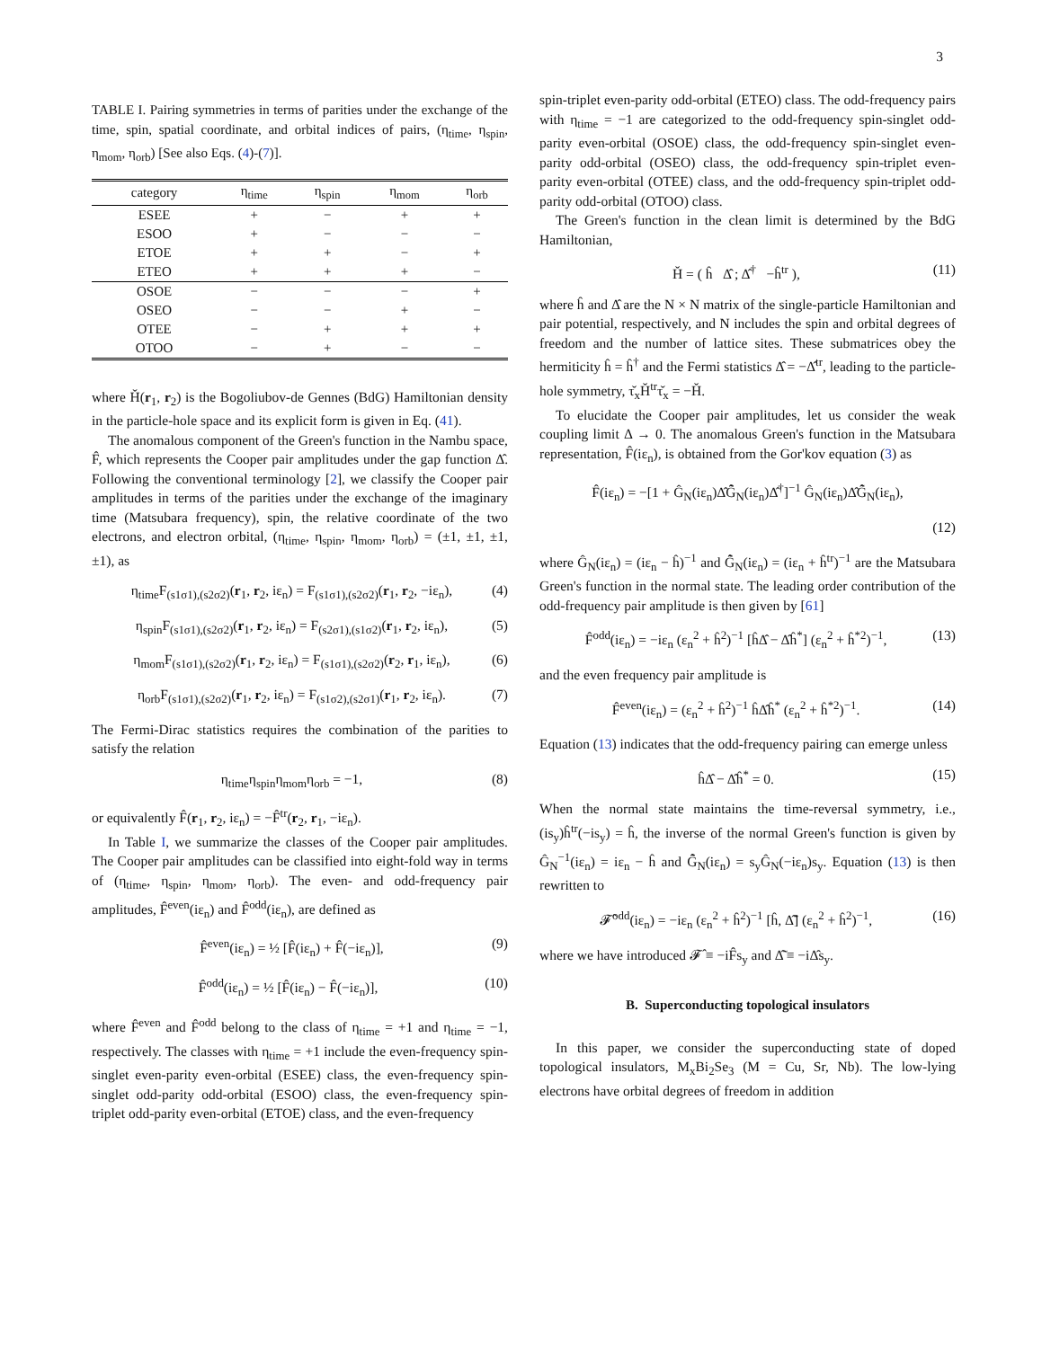3
TABLE I. Pairing symmetries in terms of parities under the exchange of the time, spin, spatial coordinate, and orbital indices of pairs, (η<sub>time</sub>, η<sub>spin</sub>, η<sub>mom</sub>, η<sub>orb</sub>) [See also Eqs. (4)-(7)].
| category | η<sub>time</sub> | η<sub>spin</sub> | η<sub>mom</sub> | η<sub>orb</sub> |
| --- | --- | --- | --- | --- |
| ESEE | + | − | + | + |
| ESOO | + | − | − | − |
| ETOE | + | + | − | + |
| ETEO | + | + | + | − |
| OSOE | − | − | − | + |
| OSEO | − | − | + | − |
| OTEE | − | + | + | + |
| OTOO | − | + | − | − |
where Ȟ(r<sub>1</sub>, r<sub>2</sub>) is the Bogoliubov-de Gennes (BdG) Hamiltonian density in the particle-hole space and its explicit form is given in Eq. (41).
The anomalous component of the Green's function in the Nambu space, F̂, which represents the Cooper pair amplitudes under the gap function Δ̂. Following the conventional terminology [2], we classify the Cooper pair amplitudes in terms of the parities under the exchange of the imaginary time (Matsubara frequency), spin, the relative coordinate of the two electrons, and electron orbital, (η<sub>time</sub>, η<sub>spin</sub>, η<sub>mom</sub>, η<sub>orb</sub>) = (±1, ±1, ±1, ±1), as
η<sub>time</sub>F<sub>(s1σ1),(s2σ2)</sub>(r<sub>1</sub>, r<sub>2</sub>, iε<sub>n</sub>) = F<sub>(s1σ1),(s2σ2)</sub>(r<sub>1</sub>, r<sub>2</sub>, −iε<sub>n</sub>), (4)
η<sub>spin</sub>F<sub>(s1σ1),(s2σ2)</sub>(r<sub>1</sub>, r<sub>2</sub>, iε<sub>n</sub>) = F<sub>(s2σ1),(s1σ2)</sub>(r<sub>1</sub>, r<sub>2</sub>, iε<sub>n</sub>), (5)
η<sub>mom</sub>F<sub>(s1σ1),(s2σ2)</sub>(r<sub>1</sub>, r<sub>2</sub>, iε<sub>n</sub>) = F<sub>(s1σ1),(s2σ2)</sub>(r<sub>2</sub>, r<sub>1</sub>, iε<sub>n</sub>), (6)
η<sub>orb</sub>F<sub>(s1σ1),(s2σ2)</sub>(r<sub>1</sub>, r<sub>2</sub>, iε<sub>n</sub>) = F<sub>(s1σ2),(s2σ1)</sub>(r<sub>1</sub>, r<sub>2</sub>, iε<sub>n</sub>). (7)
The Fermi-Dirac statistics requires the combination of the parities to satisfy the relation
η<sub>time</sub>η<sub>spin</sub>η<sub>mom</sub>η<sub>orb</sub> = −1, (8)
or equivalently F̂(r<sub>1</sub>, r<sub>2</sub>, iε<sub>n</sub>) = −F̂<sup>tr</sup>(r<sub>2</sub>, r<sub>1</sub>, −iε<sub>n</sub>).
In Table I, we summarize the classes of the Cooper pair amplitudes. The Cooper pair amplitudes can be classified into eight-fold way in terms of (η<sub>time</sub>, η<sub>spin</sub>, η<sub>mom</sub>, η<sub>orb</sub>). The even- and odd-frequency pair amplitudes, F̂<sup>even</sup>(iε<sub>n</sub>) and F̂<sup>odd</sup>(iε<sub>n</sub>), are defined as
F̂<sup>even</sup>(iε<sub>n</sub>) = ½ [F̂(iε<sub>n</sub>) + F̂(−iε<sub>n</sub>)], (9)
F̂<sup>odd</sup>(iε<sub>n</sub>) = ½ [F̂(iε<sub>n</sub>) − F̂(−iε<sub>n</sub>)], (10)
where F̂<sup>even</sup> and F̂<sup>odd</sup> belong to the class of η<sub>time</sub> = +1 and η<sub>time</sub> = −1, respectively. The classes with η<sub>time</sub> = +1 include the even-frequency spin-singlet even-parity even-orbital (ESEE) class, the even-frequency spin-singlet odd-parity odd-orbital (ESOO) class, the even-frequency spin-triplet odd-parity even-orbital (ETOE) class, and the even-frequency
spin-triplet even-parity odd-orbital (ETEO) class. The odd-frequency pairs with η<sub>time</sub> = −1 are categorized to the odd-frequency spin-singlet odd-parity even-orbital (OSOE) class, the odd-frequency spin-singlet even-parity odd-orbital (OSEO) class, the odd-frequency spin-triplet even-parity even-orbital (OTEE) class, and the odd-frequency spin-triplet odd-parity odd-orbital (OTOO) class.
The Green's function in the clean limit is determined by the BdG Hamiltonian,
Ȟ = ( ĥ Δ̂ ; Δ̂<sup>†</sup> −ĥ<sup>tr</sup> ), (11)
where ĥ and Δ̂ are the N × N matrix of the single-particle Hamiltonian and pair potential, respectively, and N includes the spin and orbital degrees of freedom and the number of lattice sites. These submatrices obey the hermiticity ĥ = ĥ<sup>†</sup> and the Fermi statistics Δ̂ = −Δ̂<sup>tr</sup>, leading to the particle-hole symmetry, τ̌<sub>x</sub>Ȟ<sup>tr</sup>τ̌<sub>x</sub> = −Ȟ.
To elucidate the Cooper pair amplitudes, let us consider the weak coupling limit Δ → 0. The anomalous Green's function in the Matsubara representation, F̂(iε<sub>n</sub>), is obtained from the Gor'kov equation (3) as
F̂(iε<sub>n</sub>) = −[1 + Ĝ<sub>N</sub>(iε<sub>n</sub>)Δ̂G̃̂<sub>N</sub>(iε<sub>n</sub>)Δ̂<sup>†</sup>]<sup>−1</sup> Ĝ<sub>N</sub>(iε<sub>n</sub>)Δ̂G̃̂<sub>N</sub>(iε<sub>n</sub>),
(12)
where Ĝ<sub>N</sub>(iε<sub>n</sub>) = (iε<sub>n</sub> − ĥ)<sup>−1</sup> and G̃̂<sub>N</sub>(iε<sub>n</sub>) = (iε<sub>n</sub> + ĥ<sup>tr</sup>)<sup>−1</sup> are the Matsubara Green's function in the normal state. The leading order contribution of the odd-frequency pair amplitude is then given by [61]
F̂<sup>odd</sup>(iε<sub>n</sub>) = −iε<sub>n</sub> (ε<sub>n</sub><sup>2</sup> + ĥ<sup>2</sup>)<sup>−1</sup> [ĥΔ̂ − Δ̂ĥ<sup>*</sup>] (ε<sub>n</sub><sup>2</sup> + ĥ<sup>*2</sup>)<sup>−1</sup>, (13)
and the even frequency pair amplitude is
F̂<sup>even</sup>(iε<sub>n</sub>) = (ε<sub>n</sub><sup>2</sup> + ĥ<sup>2</sup>)<sup>−1</sup> ĥΔ̂ĥ<sup>*</sup> (ε<sub>n</sub><sup>2</sup> + ĥ<sup>*2</sup>)<sup>−1</sup>. (14)
Equation (13) indicates that the odd-frequency pairing can emerge unless
ĥΔ̂ − Δ̂ĥ<sup>*</sup> = 0. (15)
When the normal state maintains the time-reversal symmetry, i.e., (is<sub>y</sub>)ĥ<sup>tr</sup>(−is<sub>y</sub>) = ĥ, the inverse of the normal Green's function is given by Ĝ<sub>N</sub><sup>−1</sup>(iε<sub>n</sub>) = iε<sub>n</sub> − ĥ and G̃̂<sub>N</sub>(iε<sub>n</sub>) = s<sub>y</sub>Ĝ<sub>N</sub>(−iε<sub>n</sub>)s<sub>y</sub>. Equation (13) is then rewritten to
𝓕̂<sup>odd</sup>(iε<sub>n</sub>) = −iε<sub>n</sub> (ε<sub>n</sub><sup>2</sup> + ĥ<sup>2</sup>)<sup>−1</sup> [ĥ, Δ̂̃] (ε<sub>n</sub><sup>2</sup> + ĥ<sup>2</sup>)<sup>−1</sup>, (16)
where we have introduced 𝓕̂ ≡ −iF̂s<sub>y</sub> and Δ̂̃ ≡ −iΔ̂s<sub>y</sub>.
B. Superconducting topological insulators
In this paper, we consider the superconducting state of doped topological insulators, M<sub>x</sub>Bi<sub>2</sub>Se<sub>3</sub> (M = Cu, Sr, Nb). The low-lying electrons have orbital degrees of freedom in addition